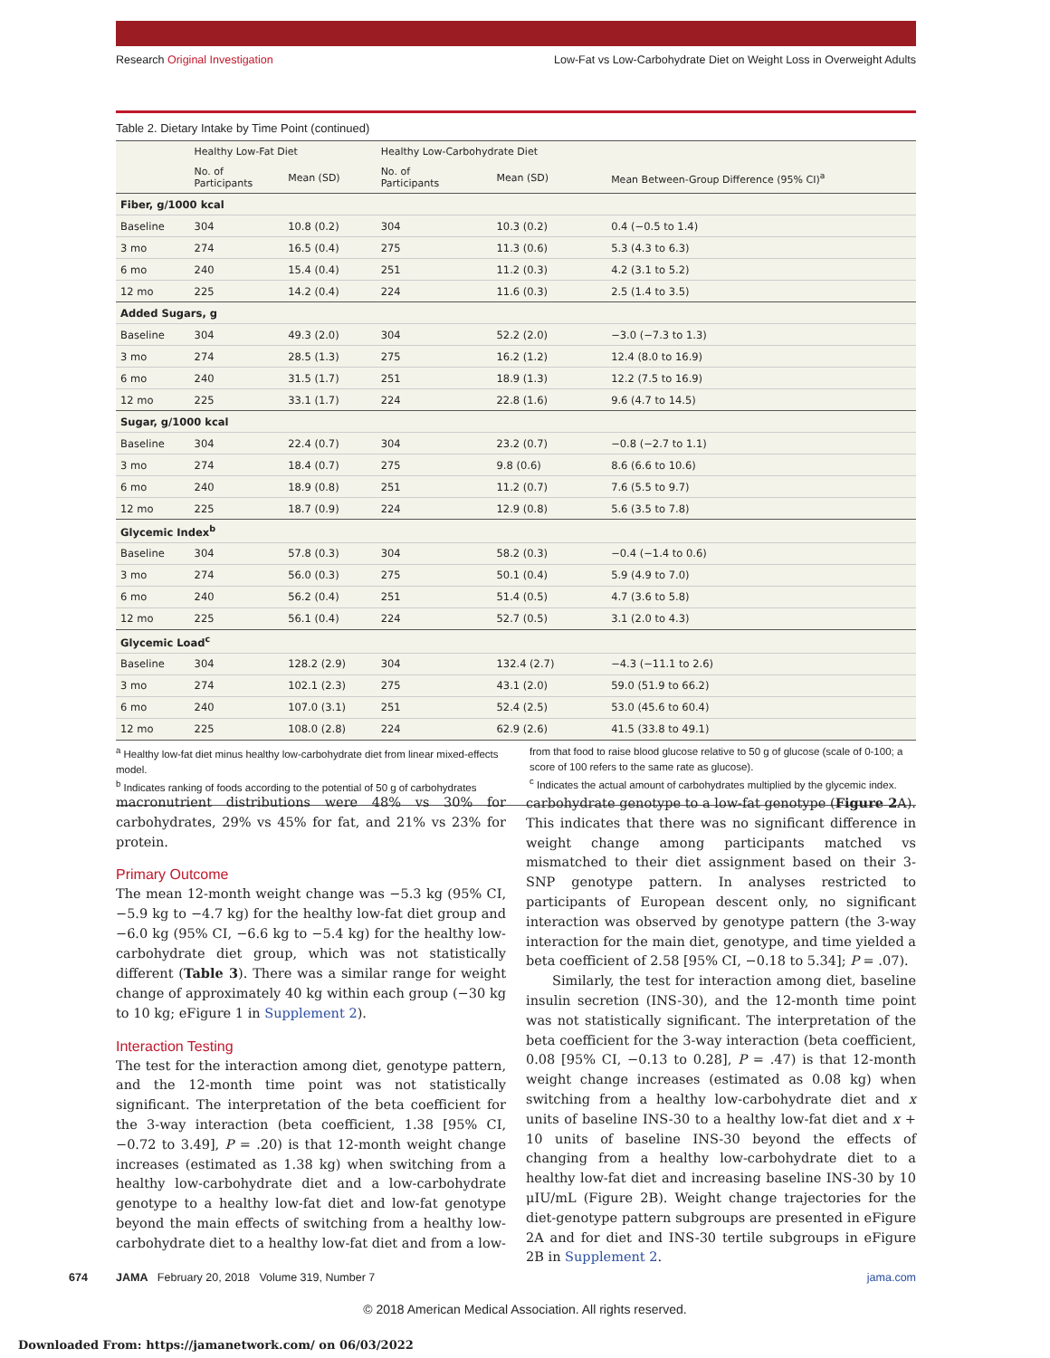Research Original Investigation Low-Fat vs Low-Carbohydrate Diet on Weight Loss in Overweight Adults
Table 2. Dietary Intake by Time Point (continued)
| | Healthy Low-Fat Diet | | Healthy Low-Carbohydrate Diet | | |
| --- | --- | --- | --- | --- | --- |
| | No. of Participants | Mean (SD) | No. of Participants | Mean (SD) | Mean Between-Group Difference (95% CI)<sup>a</sup> |
| Fiber, g/1000 kcal | | | | | |
| Baseline | 304 | 10.8 (0.2) | 304 | 10.3 (0.2) | 0.4 (−0.5 to 1.4) |
| 3 mo | 274 | 16.5 (0.4) | 275 | 11.3 (0.6) | 5.3 (4.3 to 6.3) |
| 6 mo | 240 | 15.4 (0.4) | 251 | 11.2 (0.3) | 4.2 (3.1 to 5.2) |
| 12 mo | 225 | 14.2 (0.4) | 224 | 11.6 (0.3) | 2.5 (1.4 to 3.5) |
| Added Sugars, g | | | | | |
| Baseline | 304 | 49.3 (2.0) | 304 | 52.2 (2.0) | −3.0 (−7.3 to 1.3) |
| 3 mo | 274 | 28.5 (1.3) | 275 | 16.2 (1.2) | 12.4 (8.0 to 16.9) |
| 6 mo | 240 | 31.5 (1.7) | 251 | 18.9 (1.3) | 12.2 (7.5 to 16.9) |
| 12 mo | 225 | 33.1 (1.7) | 224 | 22.8 (1.6) | 9.6 (4.7 to 14.5) |
| Sugar, g/1000 kcal | | | | | |
| Baseline | 304 | 22.4 (0.7) | 304 | 23.2 (0.7) | −0.8 (−2.7 to 1.1) |
| 3 mo | 274 | 18.4 (0.7) | 275 | 9.8 (0.6) | 8.6 (6.6 to 10.6) |
| 6 mo | 240 | 18.9 (0.8) | 251 | 11.2 (0.7) | 7.6 (5.5 to 9.7) |
| 12 mo | 225 | 18.7 (0.9) | 224 | 12.9 (0.8) | 5.6 (3.5 to 7.8) |
| Glycemic Index<sup>b</sup> | | | | | |
| Baseline | 304 | 57.8 (0.3) | 304 | 58.2 (0.3) | −0.4 (−1.4 to 0.6) |
| 3 mo | 274 | 56.0 (0.3) | 275 | 50.1 (0.4) | 5.9 (4.9 to 7.0) |
| 6 mo | 240 | 56.2 (0.4) | 251 | 51.4 (0.5) | 4.7 (3.6 to 5.8) |
| 12 mo | 225 | 56.1 (0.4) | 224 | 52.7 (0.5) | 3.1 (2.0 to 4.3) |
| Glycemic Load<sup>c</sup> | | | | | |
| Baseline | 304 | 128.2 (2.9) | 304 | 132.4 (2.7) | −4.3 (−11.1 to 2.6) |
| 3 mo | 274 | 102.1 (2.3) | 275 | 43.1 (2.0) | 59.0 (51.9 to 66.2) |
| 6 mo | 240 | 107.0 (3.1) | 251 | 52.4 (2.5) | 53.0 (45.6 to 60.4) |
| 12 mo | 225 | 108.0 (2.8) | 224 | 62.9 (2.6) | 41.5 (33.8 to 49.1) |
<sup>a</sup> Healthy low-fat diet minus healthy low-carbohydrate diet from linear mixed-effects model.
<sup>b</sup> Indicates ranking of foods according to the potential of 50 g of carbohydrates
from that food to raise blood glucose relative to 50 g of glucose (scale of 0-100; a score of 100 refers to the same rate as glucose).
<sup>c</sup> Indicates the actual amount of carbohydrates multiplied by the glycemic index.
macronutrient distributions were 48% vs 30% for carbohydrates, 29% vs 45% for fat, and 21% vs 23% for protein.
Primary Outcome
The mean 12-month weight change was −5.3 kg (95% CI, −5.9 kg to −4.7 kg) for the healthy low-fat diet group and −6.0 kg (95% CI, −6.6 kg to −5.4 kg) for the healthy low-carbohydrate diet group, which was not statistically different (Table 3). There was a similar range for weight change of approximately 40 kg within each group (−30 kg to 10 kg; eFigure 1 in Supplement 2).
Interaction Testing
The test for the interaction among diet, genotype pattern, and the 12-month time point was not statistically significant. The interpretation of the beta coefficient for the 3-way interaction (beta coefficient, 1.38 [95% CI, −0.72 to 3.49], P = .20) is that 12-month weight change increases (estimated as 1.38 kg) when switching from a healthy low-carbohydrate diet and a low-carbohydrate genotype to a healthy low-fat diet and low-fat genotype beyond the main effects of switching from a healthy low-carbohydrate diet to a healthy low-fat diet and from a low-carbohydrate genotype to a low-fat genotype (Figure 2 A). This indicates that there was no significant difference in weight change among participants matched vs mismatched to their diet assignment based on their 3-SNP genotype pattern. In analyses restricted to participants of European descent only, no significant interaction was observed by genotype pattern (the 3-way interaction for the main diet, genotype, and time yielded a beta coefficient of 2.58 [95% CI, −0.18 to 5.34]; P = .07).
Similarly, the test for interaction among diet, baseline insulin secretion (INS-30), and the 12-month time point was not statistically significant. The interpretation of the beta coefficient for the 3-way interaction (beta coefficient, 0.08 [95% CI, −0.13 to 0.28], P = .47) is that 12-month weight change increases (estimated as 0.08 kg) when switching from a healthy low-carbohydrate diet and x units of baseline INS-30 to a healthy low-fat diet and x + 10 units of baseline INS-30 beyond the effects of changing from a healthy low-carbohydrate diet to a healthy low-fat diet and increasing baseline INS-30 by 10 μIU/mL (Figure 2B). Weight change trajectories for the diet-genotype pattern subgroups are presented in eFigure 2A and for diet and INS-30 tertile subgroups in eFigure 2B in Supplement 2.
674 JAMA February 20, 2018 Volume 319, Number 7 jama.com
© 2018 American Medical Association. All rights reserved.
Downloaded From: https://jamanetwork.com/ on 06/03/2022